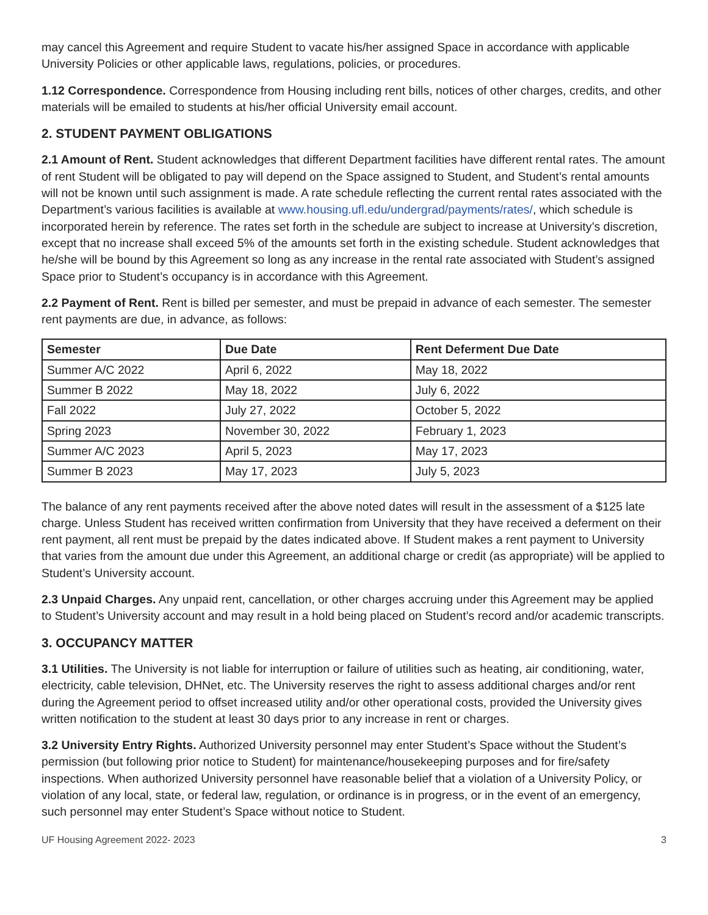may cancel this Agreement and require Student to vacate his/her assigned Space in accordance with applicable University Policies or other applicable laws, regulations, policies, or procedures.
1.12 Correspondence. Correspondence from Housing including rent bills, notices of other charges, credits, and other materials will be emailed to students at his/her official University email account.
2. STUDENT PAYMENT OBLIGATIONS
2.1 Amount of Rent. Student acknowledges that different Department facilities have different rental rates. The amount of rent Student will be obligated to pay will depend on the Space assigned to Student, and Student’s rental amounts will not be known until such assignment is made. A rate schedule reflecting the current rental rates associated with the Department’s various facilities is available at www.housing.ufl.edu/undergrad/payments/rates/, which schedule is incorporated herein by reference. The rates set forth in the schedule are subject to increase at University’s discretion, except that no increase shall exceed 5% of the amounts set forth in the existing schedule. Student acknowledges that he/she will be bound by this Agreement so long as any increase in the rental rate associated with Student’s assigned Space prior to Student’s occupancy is in accordance with this Agreement.
2.2 Payment of Rent. Rent is billed per semester, and must be prepaid in advance of each semester. The semester rent payments are due, in advance, as follows:
| Semester | Due Date | Rent Deferment Due Date |
| --- | --- | --- |
| Summer A/C 2022 | April 6, 2022 | May 18, 2022 |
| Summer B 2022 | May 18, 2022 | July 6, 2022 |
| Fall 2022 | July 27, 2022 | October 5, 2022 |
| Spring 2023 | November 30, 2022 | February 1, 2023 |
| Summer A/C 2023 | April 5, 2023 | May 17, 2023 |
| Summer B 2023 | May 17, 2023 | July 5, 2023 |
The balance of any rent payments received after the above noted dates will result in the assessment of a $125 late charge. Unless Student has received written confirmation from University that they have received a deferment on their rent payment, all rent must be prepaid by the dates indicated above. If Student makes a rent payment to University that varies from the amount due under this Agreement, an additional charge or credit (as appropriate) will be applied to Student’s University account.
2.3 Unpaid Charges. Any unpaid rent, cancellation, or other charges accruing under this Agreement may be applied to Student’s University account and may result in a hold being placed on Student’s record and/or academic transcripts.
3. OCCUPANCY MATTER
3.1 Utilities. The University is not liable for interruption or failure of utilities such as heating, air conditioning, water, electricity, cable television, DHNet, etc. The University reserves the right to assess additional charges and/or rent during the Agreement period to offset increased utility and/or other operational costs, provided the University gives written notification to the student at least 30 days prior to any increase in rent or charges.
3.2 University Entry Rights. Authorized University personnel may enter Student’s Space without the Student’s permission (but following prior notice to Student) for maintenance/housekeeping purposes and for fire/safety inspections. When authorized University personnel have reasonable belief that a violation of a University Policy, or violation of any local, state, or federal law, regulation, or ordinance is in progress, or in the event of an emergency, such personnel may enter Student’s Space without notice to Student.
UF Housing Agreement 2022- 2023 3